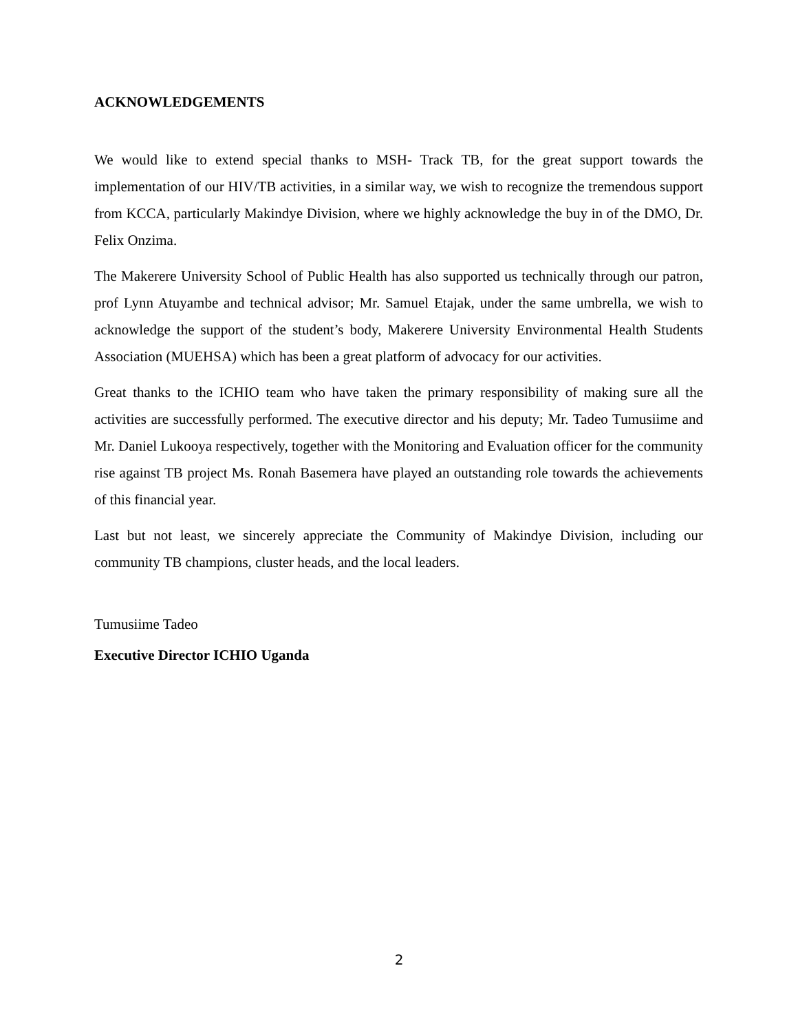ACKNOWLEDGEMENTS
We would like to extend special thanks to MSH- Track TB, for the great support towards the implementation of our HIV/TB activities, in a similar way, we wish to recognize the tremendous support from KCCA, particularly Makindye Division, where we highly acknowledge the buy in of the DMO, Dr. Felix Onzima.
The Makerere University School of Public Health has also supported us technically through our patron, prof Lynn Atuyambe and technical advisor; Mr. Samuel Etajak, under the same umbrella, we wish to acknowledge the support of the student’s body, Makerere University Environmental Health Students Association (MUEHSA) which has been a great platform of advocacy for our activities.
Great thanks to the ICHIO team who have taken the primary responsibility of making sure all the activities are successfully performed. The executive director and his deputy; Mr. Tadeo Tumusiime and Mr. Daniel Lukooya respectively, together with the Monitoring and Evaluation officer for the community rise against TB project Ms. Ronah Basemera have played an outstanding role towards the achievements of this financial year.
Last but not least, we sincerely appreciate the Community of Makindye Division, including our community TB champions, cluster heads, and the local leaders.
Tumusiime Tadeo
Executive Director ICHIO Uganda
2